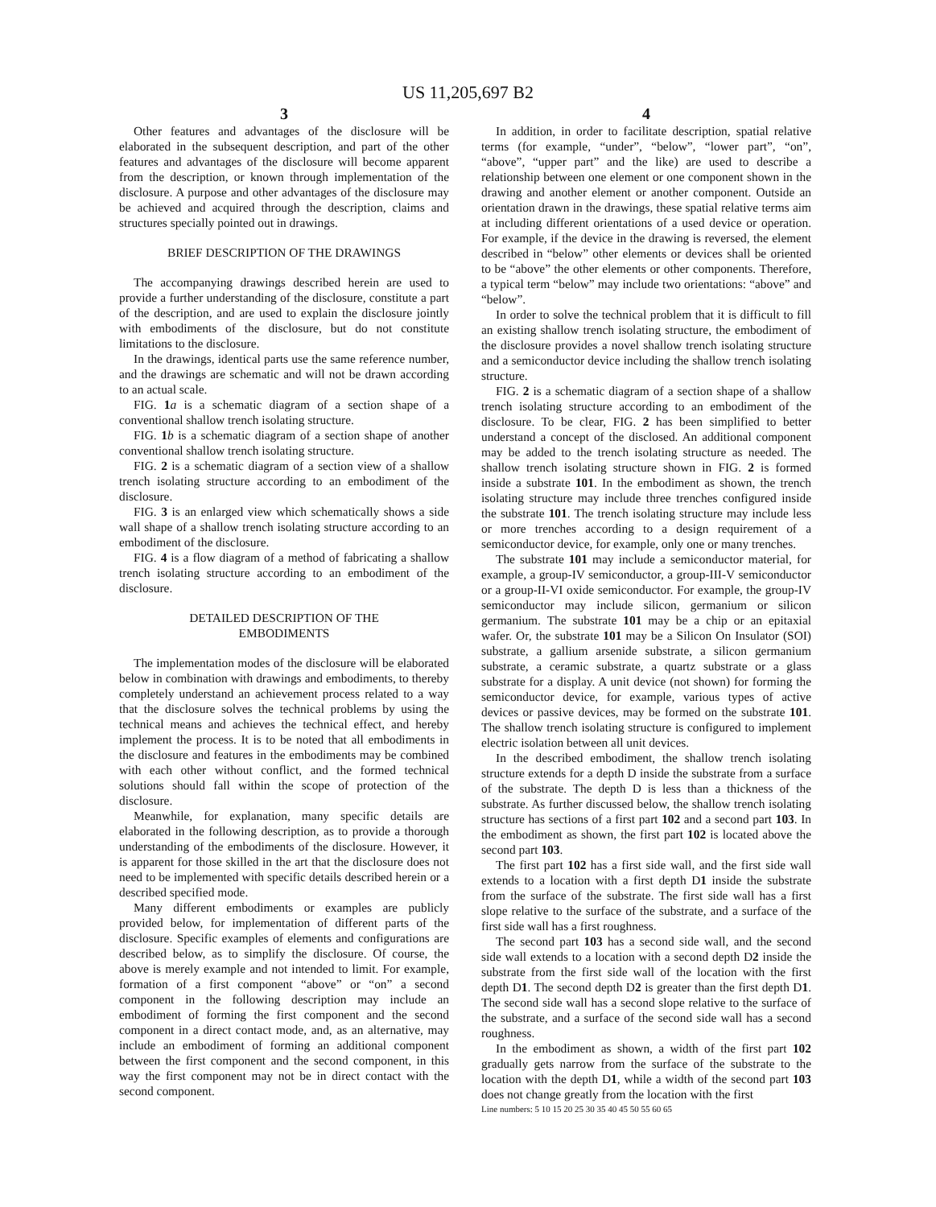US 11,205,697 B2
3
Other features and advantages of the disclosure will be elaborated in the subsequent description, and part of the other features and advantages of the disclosure will become apparent from the description, or known through implementation of the disclosure. A purpose and other advantages of the disclosure may be achieved and acquired through the description, claims and structures specially pointed out in drawings.
BRIEF DESCRIPTION OF THE DRAWINGS
The accompanying drawings described herein are used to provide a further understanding of the disclosure, constitute a part of the description, and are used to explain the disclosure jointly with embodiments of the disclosure, but do not constitute limitations to the disclosure.
In the drawings, identical parts use the same reference number, and the drawings are schematic and will not be drawn according to an actual scale.
FIG. 1 a is a schematic diagram of a section shape of a conventional shallow trench isolating structure.
FIG. 1 b is a schematic diagram of a section shape of another conventional shallow trench isolating structure.
FIG. 2 is a schematic diagram of a section view of a shallow trench isolating structure according to an embodiment of the disclosure.
FIG. 3 is an enlarged view which schematically shows a side wall shape of a shallow trench isolating structure according to an embodiment of the disclosure.
FIG. 4 is a flow diagram of a method of fabricating a shallow trench isolating structure according to an embodiment of the disclosure.
DETAILED DESCRIPTION OF THE
EMBODIMENTS
The implementation modes of the disclosure will be elaborated below in combination with drawings and embodiments, to thereby completely understand an achievement process related to a way that the disclosure solves the technical problems by using the technical means and achieves the technical effect, and hereby implement the process. It is to be noted that all embodiments in the disclosure and features in the embodiments may be combined with each other without conflict, and the formed technical solutions should fall within the scope of protection of the disclosure.
Meanwhile, for explanation, many specific details are elaborated in the following description, as to provide a thorough understanding of the embodiments of the disclosure. However, it is apparent for those skilled in the art that the disclosure does not need to be implemented with specific details described herein or a described specified mode.
Many different embodiments or examples are publicly provided below, for implementation of different parts of the disclosure. Specific examples of elements and configurations are described below, as to simplify the disclosure. Of course, the above is merely example and not intended to limit. For example, formation of a first component “above” or “on” a second component in the following description may include an embodiment of forming the first component and the second component in a direct contact mode, and, as an alternative, may include an embodiment of forming an additional component between the first component and the second component, in this way the first component may not be in direct contact with the second component.
4
In addition, in order to facilitate description, spatial relative terms (for example, “under”, “below”, “lower part”, “on”, “above”, “upper part” and the like) are used to describe a relationship between one element or one component shown in the drawing and another element or another component. Outside an orientation drawn in the drawings, these spatial relative terms aim at including different orientations of a used device or operation. For example, if the device in the drawing is reversed, the element described in “below” other elements or devices shall be oriented to be “above” the other elements or other components. Therefore, a typical term “below” may include two orientations: “above” and “below”.
In order to solve the technical problem that it is difficult to fill an existing shallow trench isolating structure, the embodiment of the disclosure provides a novel shallow trench isolating structure and a semiconductor device including the shallow trench isolating structure.
FIG. 2 is a schematic diagram of a section shape of a shallow trench isolating structure according to an embodiment of the disclosure. To be clear, FIG. 2 has been simplified to better understand a concept of the disclosed. An additional component may be added to the trench isolating structure as needed. The shallow trench isolating structure shown in FIG. 2 is formed inside a substrate 101. In the embodiment as shown, the trench isolating structure may include three trenches configured inside the substrate 101. The trench isolating structure may include less or more trenches according to a design requirement of a semiconductor device, for example, only one or many trenches.
The substrate 101 may include a semiconductor material, for example, a group-IV semiconductor, a group-III-V semiconductor or a group-II-VI oxide semiconductor. For example, the group-IV semiconductor may include silicon, germanium or silicon germanium. The substrate 101 may be a chip or an epitaxial wafer. Or, the substrate 101 may be a Silicon On Insulator (SOI) substrate, a gallium arsenide substrate, a silicon germanium substrate, a ceramic substrate, a quartz substrate or a glass substrate for a display. A unit device (not shown) for forming the semiconductor device, for example, various types of active devices or passive devices, may be formed on the substrate 101. The shallow trench isolating structure is configured to implement electric isolation between all unit devices.
In the described embodiment, the shallow trench isolating structure extends for a depth D inside the substrate from a surface of the substrate. The depth D is less than a thickness of the substrate. As further discussed below, the shallow trench isolating structure has sections of a first part 102 and a second part 103. In the embodiment as shown, the first part 102 is located above the second part 103.
The first part 102 has a first side wall, and the first side wall extends to a location with a first depth D1 inside the substrate from the surface of the substrate. The first side wall has a first slope relative to the surface of the substrate, and a surface of the first side wall has a first roughness.
The second part 103 has a second side wall, and the second side wall extends to a location with a second depth D2 inside the substrate from the first side wall of the location with the first depth D1. The second depth D2 is greater than the first depth D1. The second side wall has a second slope relative to the surface of the substrate, and a surface of the second side wall has a second roughness.
In the embodiment as shown, a width of the first part 102 gradually gets narrow from the surface of the substrate to the location with the depth D1, while a width of the second part 103 does not change greatly from the location with the first
Line numbers: 5 10 15 20 25 30 35 40 45 50 55 60 65